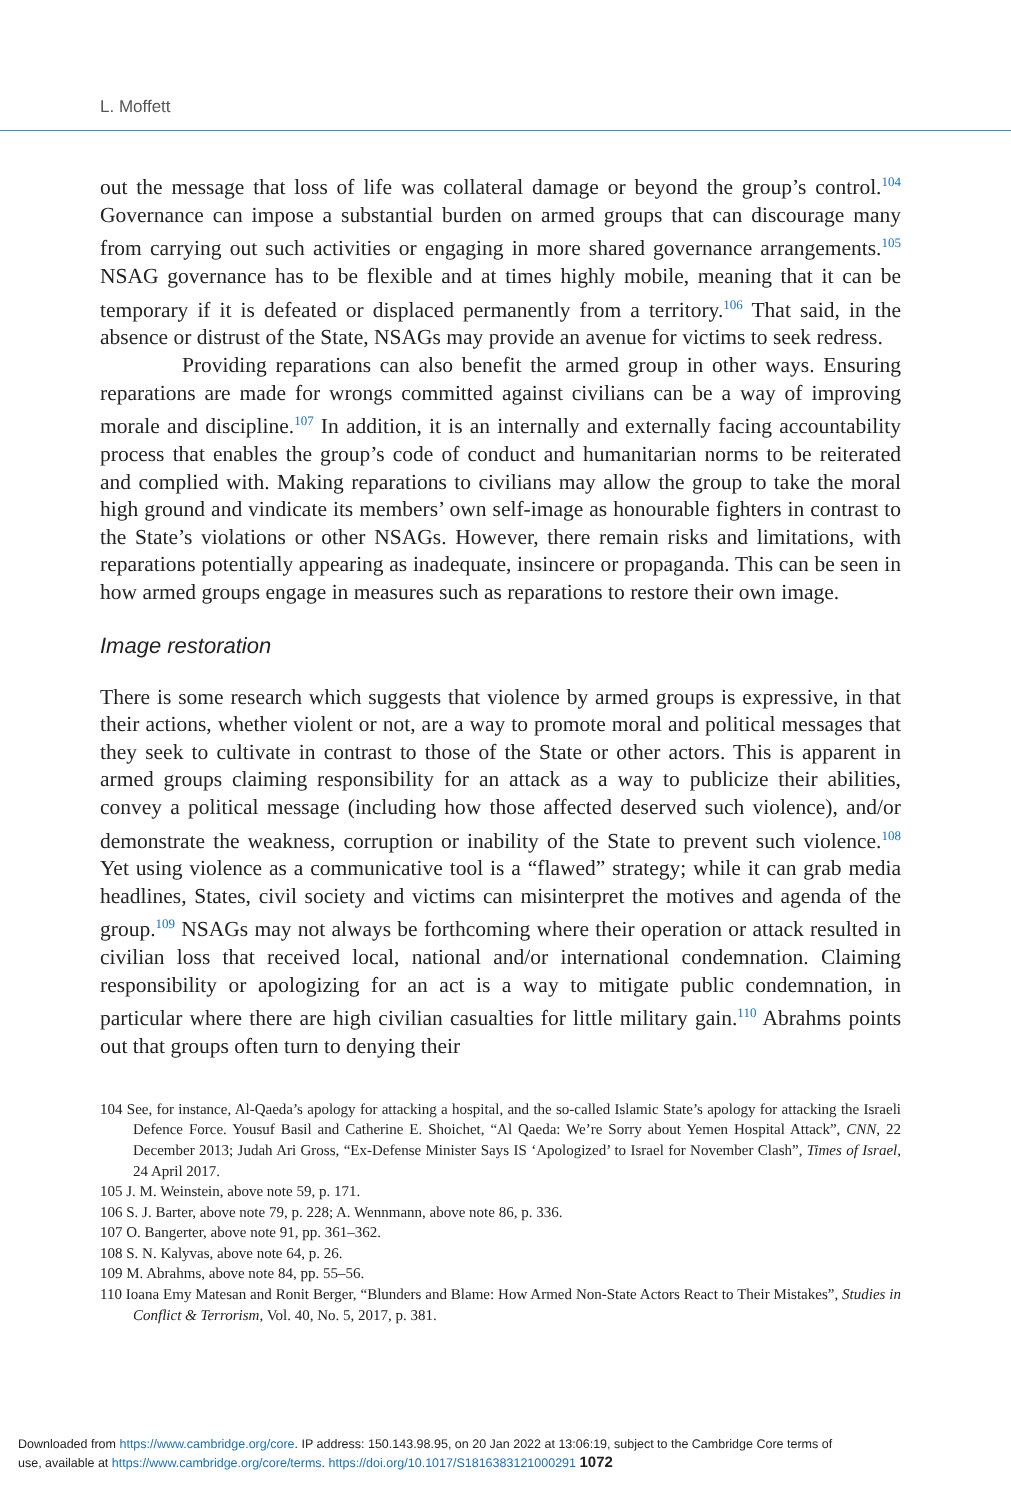L. Moffett
out the message that loss of life was collateral damage or beyond the group’s control.<sup>104</sup> Governance can impose a substantial burden on armed groups that can discourage many from carrying out such activities or engaging in more shared governance arrangements.<sup>105</sup> NSAG governance has to be flexible and at times highly mobile, meaning that it can be temporary if it is defeated or displaced permanently from a territory.<sup>106</sup> That said, in the absence or distrust of the State, NSAGs may provide an avenue for victims to seek redress.
Providing reparations can also benefit the armed group in other ways. Ensuring reparations are made for wrongs committed against civilians can be a way of improving morale and discipline.<sup>107</sup> In addition, it is an internally and externally facing accountability process that enables the group’s code of conduct and humanitarian norms to be reiterated and complied with. Making reparations to civilians may allow the group to take the moral high ground and vindicate its members’ own self-image as honourable fighters in contrast to the State’s violations or other NSAGs. However, there remain risks and limitations, with reparations potentially appearing as inadequate, insincere or propaganda. This can be seen in how armed groups engage in measures such as reparations to restore their own image.
Image restoration
There is some research which suggests that violence by armed groups is expressive, in that their actions, whether violent or not, are a way to promote moral and political messages that they seek to cultivate in contrast to those of the State or other actors. This is apparent in armed groups claiming responsibility for an attack as a way to publicize their abilities, convey a political message (including how those affected deserved such violence), and/or demonstrate the weakness, corruption or inability of the State to prevent such violence.<sup>108</sup> Yet using violence as a communicative tool is a “flawed” strategy; while it can grab media headlines, States, civil society and victims can misinterpret the motives and agenda of the group.<sup>109</sup> NSAGs may not always be forthcoming where their operation or attack resulted in civilian loss that received local, national and/or international condemnation. Claiming responsibility or apologizing for an act is a way to mitigate public condemnation, in particular where there are high civilian casualties for little military gain.<sup>110</sup> Abrahms points out that groups often turn to denying their
104 See, for instance, Al-Qaeda’s apology for attacking a hospital, and the so-called Islamic State’s apology for attacking the Israeli Defence Force. Yousuf Basil and Catherine E. Shoichet, “Al Qaeda: We’re Sorry about Yemen Hospital Attack”, CNN, 22 December 2013; Judah Ari Gross, “Ex-Defense Minister Says IS ‘Apologized’ to Israel for November Clash”, Times of Israel, 24 April 2017.
105 J. M. Weinstein, above note 59, p. 171.
106 S. J. Barter, above note 79, p. 228; A. Wennmann, above note 86, p. 336.
107 O. Bangerter, above note 91, pp. 361–362.
108 S. N. Kalyvas, above note 64, p. 26.
109 M. Abrahms, above note 84, pp. 55–56.
110 Ioana Emy Matesan and Ronit Berger, “Blunders and Blame: How Armed Non-State Actors React to Their Mistakes”, Studies in Conflict & Terrorism, Vol. 40, No. 5, 2017, p. 381.
Downloaded from https://www.cambridge.org/core. IP address: 150.143.98.95, on 20 Jan 2022 at 13:06:19, subject to the Cambridge Core terms of
use, available at https://www.cambridge.org/core/terms. https://doi.org/10.1017/S1816383121000291 1072